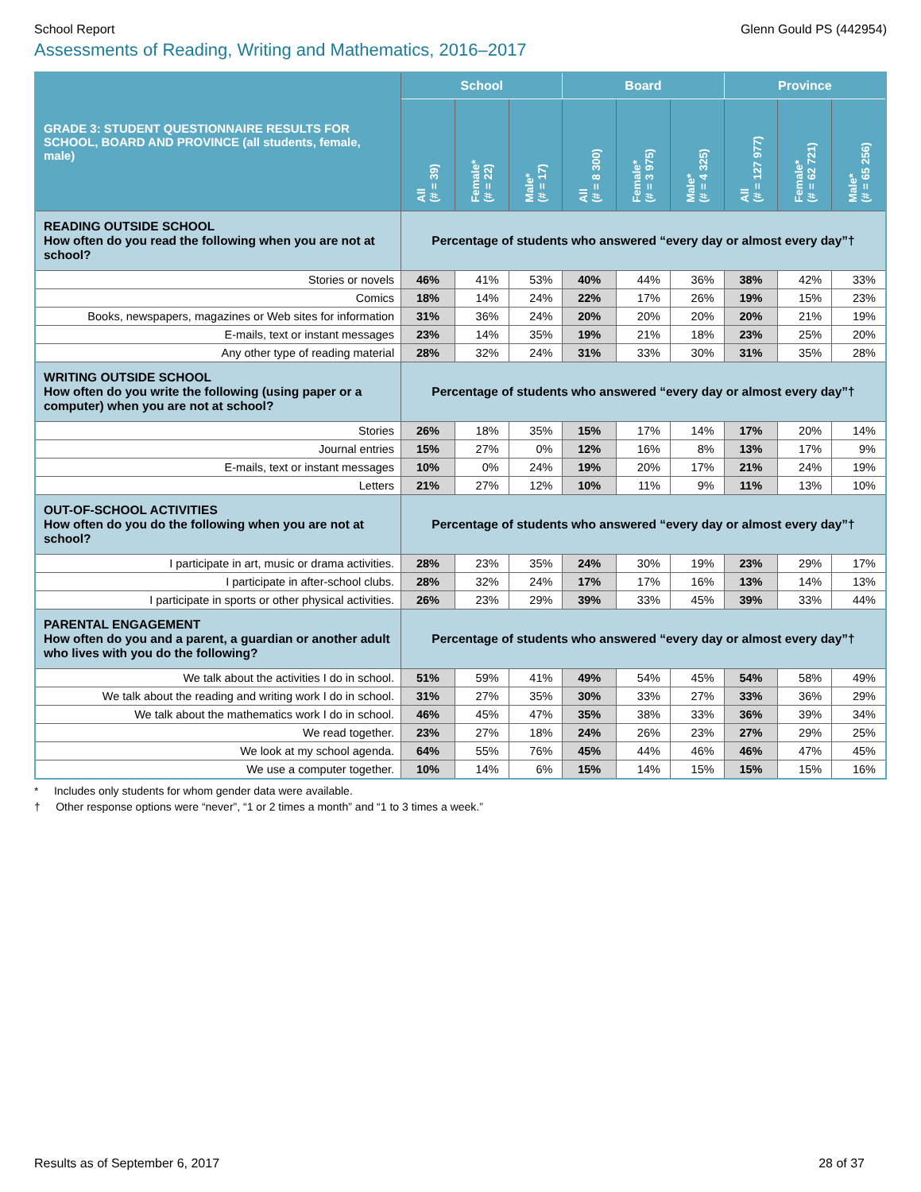School Report Glenn Gould PS (442954)
Assessments of Reading, Writing and Mathematics, 2016–2017
| GRADE 3: STUDENT QUESTIONNAIRE RESULTS FOR SCHOOL, BOARD AND PROVINCE (all students, female, male) | School | | | Board | | | Province | | |
| --- | --- | --- | --- | --- | --- | --- | --- | --- | --- |
| | All (# = 39) | Female* (# = 22) | Male* (# = 17) | All (# = 8 300) | Female* (# = 3 975) | Male* (# = 4 325) | All (# = 127 977) | Female* (# = 62 721) | Male* (# = 65 256) |
| READING OUTSIDE SCHOOL How often do you read the following when you are not at school? | Percentage of students who answered “every day or almost every day”† | | | | | | | | |
| Stories or novels | 46% | 41% | 53% | 40% | 44% | 36% | 38% | 42% | 33% |
| Comics | 18% | 14% | 24% | 22% | 17% | 26% | 19% | 15% | 23% |
| Books, newspapers, magazines or Web sites for information | 31% | 36% | 24% | 20% | 20% | 20% | 20% | 21% | 19% |
| E-mails, text or instant messages | 23% | 14% | 35% | 19% | 21% | 18% | 23% | 25% | 20% |
| Any other type of reading material | 28% | 32% | 24% | 31% | 33% | 30% | 31% | 35% | 28% |
| WRITING OUTSIDE SCHOOL How often do you write the following (using paper or a computer) when you are not at school? | Percentage of students who answered “every day or almost every day”† | | | | | | | | |
| Stories | 26% | 18% | 35% | 15% | 17% | 14% | 17% | 20% | 14% |
| Journal entries | 15% | 27% | 0% | 12% | 16% | 8% | 13% | 17% | 9% |
| E-mails, text or instant messages | 10% | 0% | 24% | 19% | 20% | 17% | 21% | 24% | 19% |
| Letters | 21% | 27% | 12% | 10% | 11% | 9% | 11% | 13% | 10% |
| OUT-OF-SCHOOL ACTIVITIES How often do you do the following when you are not at school? | Percentage of students who answered “every day or almost every day”† | | | | | | | | |
| I participate in art, music or drama activities. | 28% | 23% | 35% | 24% | 30% | 19% | 23% | 29% | 17% |
| I participate in after-school clubs. | 28% | 32% | 24% | 17% | 17% | 16% | 13% | 14% | 13% |
| I participate in sports or other physical activities. | 26% | 23% | 29% | 39% | 33% | 45% | 39% | 33% | 44% |
| PARENTAL ENGAGEMENT How often do you and a parent, a guardian or another adult who lives with you do the following? | Percentage of students who answered “every day or almost every day”† | | | | | | | | |
| We talk about the activities I do in school. | 51% | 59% | 41% | 49% | 54% | 45% | 54% | 58% | 49% |
| We talk about the reading and writing work I do in school. | 31% | 27% | 35% | 30% | 33% | 27% | 33% | 36% | 29% |
| We talk about the mathematics work I do in school. | 46% | 45% | 47% | 35% | 38% | 33% | 36% | 39% | 34% |
| We read together. | 23% | 27% | 18% | 24% | 26% | 23% | 27% | 29% | 25% |
| We look at my school agenda. | 64% | 55% | 76% | 45% | 44% | 46% | 46% | 47% | 45% |
| We use a computer together. | 10% | 14% | 6% | 15% | 14% | 15% | 15% | 15% | 16% |
* Includes only students for whom gender data were available.
† Other response options were “never”, “1 or 2 times a month” and “1 to 3 times a week.”
Results as of September 6, 2017 28 of 37